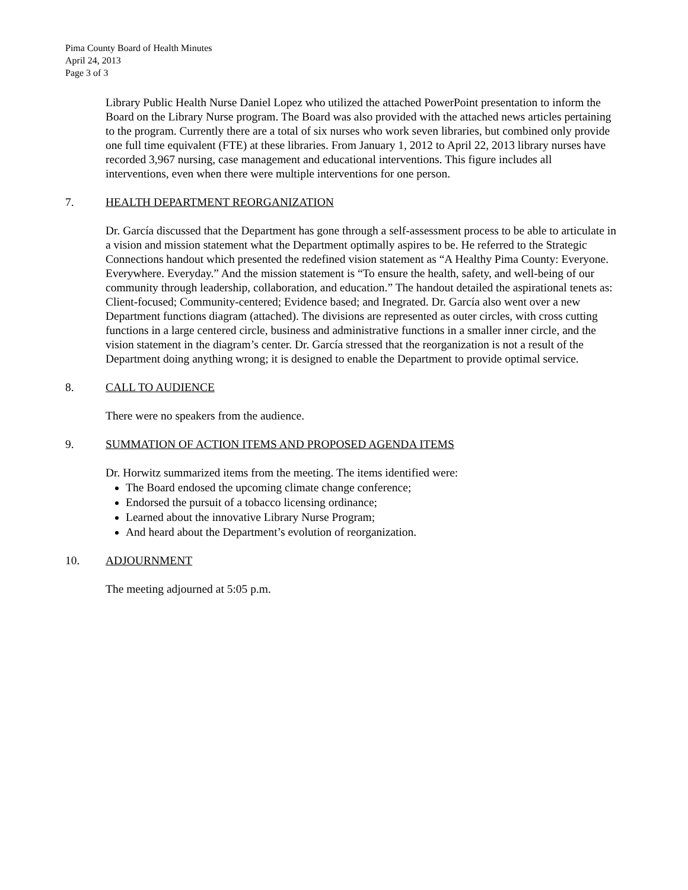Pima County Board of Health Minutes
April 24, 2013
Page 3 of 3
Library Public Health Nurse Daniel Lopez who utilized the attached PowerPoint presentation to inform the Board on the Library Nurse program. The Board was also provided with the attached news articles pertaining to the program. Currently there are a total of six nurses who work seven libraries, but combined only provide one full time equivalent (FTE) at these libraries. From January 1, 2012 to April 22, 2013 library nurses have recorded 3,967 nursing, case management and educational interventions. This figure includes all interventions, even when there were multiple interventions for one person.
7. HEALTH DEPARTMENT REORGANIZATION
Dr. García discussed that the Department has gone through a self-assessment process to be able to articulate in a vision and mission statement what the Department optimally aspires to be. He referred to the Strategic Connections handout which presented the redefined vision statement as “A Healthy Pima County: Everyone. Everywhere. Everyday.” And the mission statement is “To ensure the health, safety, and well-being of our community through leadership, collaboration, and education.” The handout detailed the aspirational tenets as: Client-focused; Community-centered; Evidence based; and Inegrated. Dr. García also went over a new Department functions diagram (attached). The divisions are represented as outer circles, with cross cutting functions in a large centered circle, business and administrative functions in a smaller inner circle, and the vision statement in the diagram’s center. Dr. García stressed that the reorganization is not a result of the Department doing anything wrong; it is designed to enable the Department to provide optimal service.
8. CALL TO AUDIENCE
There were no speakers from the audience.
9. SUMMATION OF ACTION ITEMS AND PROPOSED AGENDA ITEMS
Dr. Horwitz summarized items from the meeting. The items identified were:
The Board endosed the upcoming climate change conference;
Endorsed the pursuit of a tobacco licensing ordinance;
Learned about the innovative Library Nurse Program;
And heard about the Department’s evolution of reorganization.
10. ADJOURNMENT
The meeting adjourned at 5:05 p.m.